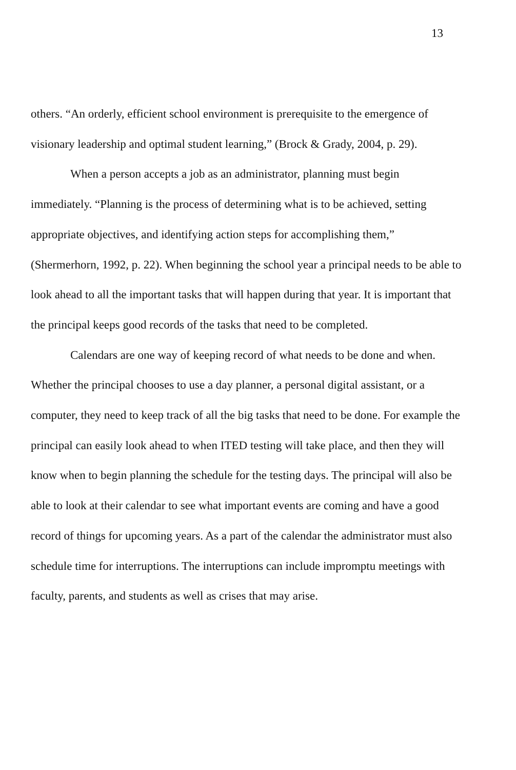13
others. “An orderly, efficient school environment is prerequisite to the emergence of visionary leadership and optimal student learning,” (Brock & Grady, 2004, p. 29).
When a person accepts a job as an administrator, planning must begin immediately. “Planning is the process of determining what is to be achieved, setting appropriate objectives, and identifying action steps for accomplishing them,” (Shermerhorn, 1992, p. 22). When beginning the school year a principal needs to be able to look ahead to all the important tasks that will happen during that year. It is important that the principal keeps good records of the tasks that need to be completed.
Calendars are one way of keeping record of what needs to be done and when. Whether the principal chooses to use a day planner, a personal digital assistant, or a computer, they need to keep track of all the big tasks that need to be done. For example the principal can easily look ahead to when ITED testing will take place, and then they will know when to begin planning the schedule for the testing days. The principal will also be able to look at their calendar to see what important events are coming and have a good record of things for upcoming years. As a part of the calendar the administrator must also schedule time for interruptions. The interruptions can include impromptu meetings with faculty, parents, and students as well as crises that may arise.